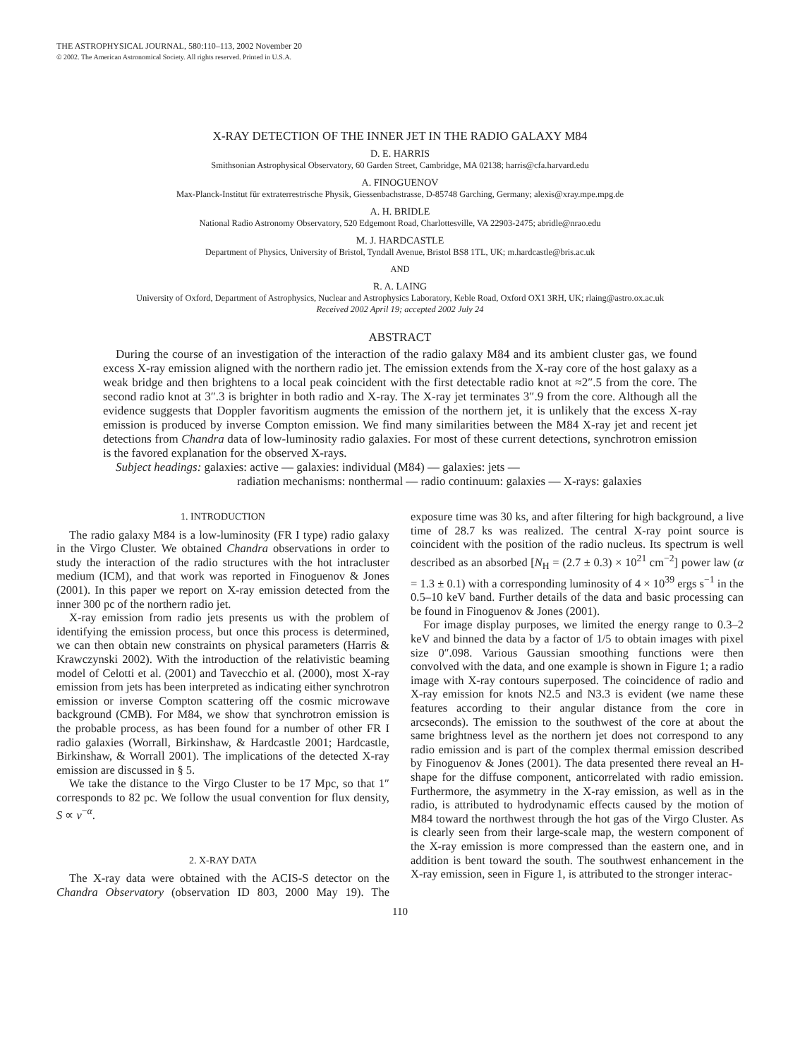THE ASTROPHYSICAL JOURNAL, 580:110–113, 2002 November 20
© 2002. The American Astronomical Society. All rights reserved. Printed in U.S.A.
X-RAY DETECTION OF THE INNER JET IN THE RADIO GALAXY M84
D. E. HARRIS
Smithsonian Astrophysical Observatory, 60 Garden Street, Cambridge, MA 02138; harris@cfa.harvard.edu
A. FINOGUENOV
Max-Planck-Institut für extraterrestrische Physik, Giessenbachstrasse, D-85748 Garching, Germany; alexis@xray.mpe.mpg.de
A. H. BRIDLE
National Radio Astronomy Observatory, 520 Edgemont Road, Charlottesville, VA 22903-2475; abridle@nrao.edu
M. J. HARDCASTLE
Department of Physics, University of Bristol, Tyndall Avenue, Bristol BS8 1TL, UK; m.hardcastle@bris.ac.uk
AND
R. A. LAING
University of Oxford, Department of Astrophysics, Nuclear and Astrophysics Laboratory, Keble Road, Oxford OX1 3RH, UK; rlaing@astro.ox.ac.uk
Received 2002 April 19; accepted 2002 July 24
ABSTRACT
During the course of an investigation of the interaction of the radio galaxy M84 and its ambient cluster gas, we found excess X-ray emission aligned with the northern radio jet. The emission extends from the X-ray core of the host galaxy as a weak bridge and then brightens to a local peak coincident with the first detectable radio knot at ≈2″.5 from the core. The second radio knot at 3″.3 is brighter in both radio and X-ray. The X-ray jet terminates 3″.9 from the core. Although all the evidence suggests that Doppler favoritism augments the emission of the northern jet, it is unlikely that the excess X-ray emission is produced by inverse Compton emission. We find many similarities between the M84 X-ray jet and recent jet detections from Chandra data of low-luminosity radio galaxies. For most of these current detections, synchrotron emission is the favored explanation for the observed X-rays.
Subject headings: galaxies: active — galaxies: individual (M84) — galaxies: jets —
radiation mechanisms: nonthermal — radio continuum: galaxies — X-rays: galaxies
1. INTRODUCTION
The radio galaxy M84 is a low-luminosity (FR I type) radio galaxy in the Virgo Cluster. We obtained Chandra observations in order to study the interaction of the radio structures with the hot intracluster medium (ICM), and that work was reported in Finoguenov & Jones (2001). In this paper we report on X-ray emission detected from the inner 300 pc of the northern radio jet.
X-ray emission from radio jets presents us with the problem of identifying the emission process, but once this process is determined, we can then obtain new constraints on physical parameters (Harris & Krawczynski 2002). With the introduction of the relativistic beaming model of Celotti et al. (2001) and Tavecchio et al. (2000), most X-ray emission from jets has been interpreted as indicating either synchrotron emission or inverse Compton scattering off the cosmic microwave background (CMB). For M84, we show that synchrotron emission is the probable process, as has been found for a number of other FR I radio galaxies (Worrall, Birkinshaw, & Hardcastle 2001; Hardcastle, Birkinshaw, & Worrall 2001). The implications of the detected X-ray emission are discussed in § 5.
We take the distance to the Virgo Cluster to be 17 Mpc, so that 1″ corresponds to 82 pc. We follow the usual convention for flux density, S ∝ ν<sup>−α</sup>.
2. X-RAY DATA
The X-ray data were obtained with the ACIS-S detector on the Chandra Observatory (observation ID 803, 2000 May 19). The exposure time was 30 ks, and after filtering for high background, a live time of 28.7 ks was realized. The central X-ray point source is coincident with the position of the radio nucleus. Its spectrum is well described as an absorbed [N<sub>H</sub> = (2.7 ± 0.3) × 10<sup>21</sup> cm<sup>−2</sup>] power law (α = 1.3 ± 0.1) with a corresponding luminosity of 4 × 10<sup>39</sup> ergs s<sup>−1</sup> in the 0.5–10 keV band. Further details of the data and basic processing can be found in Finoguenov & Jones (2001).
For image display purposes, we limited the energy range to 0.3–2 keV and binned the data by a factor of 1/5 to obtain images with pixel size 0″.098. Various Gaussian smoothing functions were then convolved with the data, and one example is shown in Figure 1; a radio image with X-ray contours superposed. The coincidence of radio and X-ray emission for knots N2.5 and N3.3 is evident (we name these features according to their angular distance from the core in arcseconds). The emission to the southwest of the core at about the same brightness level as the northern jet does not correspond to any radio emission and is part of the complex thermal emission described by Finoguenov & Jones (2001). The data presented there reveal an H-shape for the diffuse component, anticorrelated with radio emission. Furthermore, the asymmetry in the X-ray emission, as well as in the radio, is attributed to hydrodynamic effects caused by the motion of M84 toward the northwest through the hot gas of the Virgo Cluster. As is clearly seen from their large-scale map, the western component of the X-ray emission is more compressed than the eastern one, and in addition is bent toward the south. The southwest enhancement in the X-ray emission, seen in Figure 1, is attributed to the stronger interac-
110